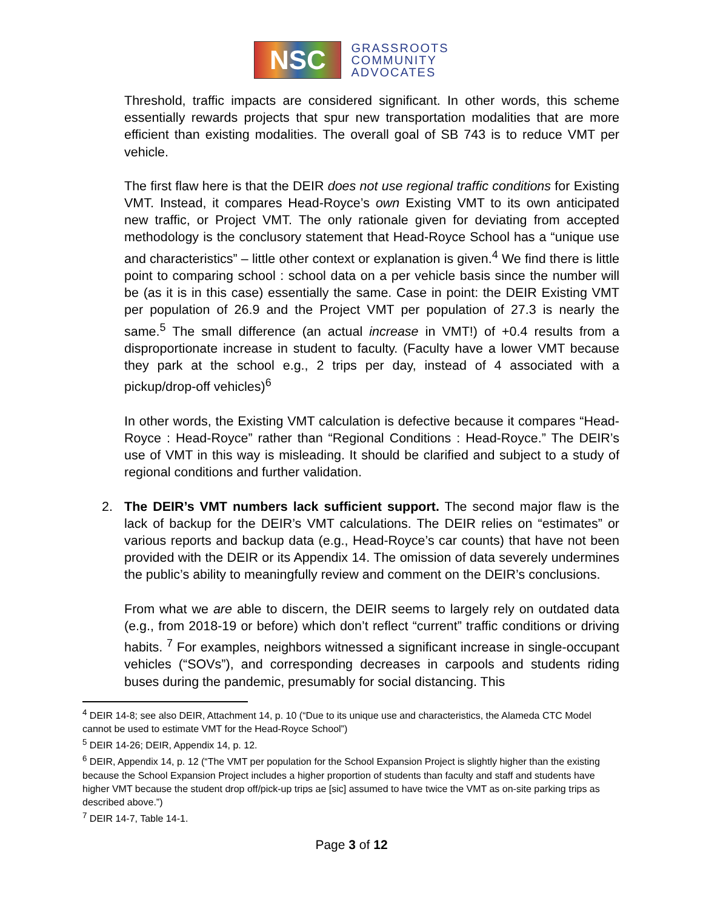NSC
GRASSROOTS
COMMUNITY
ADVOCATES
Threshold, traffic impacts are considered significant. In other words, this scheme essentially rewards projects that spur new transportation modalities that are more efficient than existing modalities. The overall goal of SB 743 is to reduce VMT per vehicle.
The first flaw here is that the DEIR does not use regional traffic conditions for Existing VMT. Instead, it compares Head-Royce’s own Existing VMT to its own anticipated new traffic, or Project VMT. The only rationale given for deviating from accepted methodology is the conclusory statement that Head-Royce School has a “unique use and characteristics” – little other context or explanation is given.<sup>4</sup> We find there is little point to comparing school : school data on a per vehicle basis since the number will be (as it is in this case) essentially the same. Case in point: the DEIR Existing VMT per population of 26.9 and the Project VMT per population of 27.3 is nearly the same.<sup>5</sup> The small difference (an actual increase in VMT!) of +0.4 results from a disproportionate increase in student to faculty. (Faculty have a lower VMT because they park at the school e.g., 2 trips per day, instead of 4 associated with a pickup/drop-off vehicles)<sup>6</sup>
In other words, the Existing VMT calculation is defective because it compares “Head-Royce : Head-Royce” rather than “Regional Conditions : Head-Royce.” The DEIR’s use of VMT in this way is misleading. It should be clarified and subject to a study of regional conditions and further validation.
2. The DEIR’s VMT numbers lack sufficient support. The second major flaw is the lack of backup for the DEIR’s VMT calculations. The DEIR relies on “estimates” or various reports and backup data (e.g., Head-Royce’s car counts) that have not been provided with the DEIR or its Appendix 14. The omission of data severely undermines the public’s ability to meaningfully review and comment on the DEIR’s conclusions.
From what we are able to discern, the DEIR seems to largely rely on outdated data (e.g., from 2018-19 or before) which don’t reflect “current” traffic conditions or driving habits. <sup>7</sup> For examples, neighbors witnessed a significant increase in single-occupant vehicles (“SOVs”), and corresponding decreases in carpools and students riding buses during the pandemic, presumably for social distancing. This
<sup>4</sup> DEIR 14-8; see also DEIR, Attachment 14, p. 10 (“Due to its unique use and characteristics, the Alameda CTC Model cannot be used to estimate VMT for the Head-Royce School”)
<sup>5</sup> DEIR 14-26; DEIR, Appendix 14, p. 12.
<sup>6</sup> DEIR, Appendix 14, p. 12 (“The VMT per population for the School Expansion Project is slightly higher than the existing because the School Expansion Project includes a higher proportion of students than faculty and staff and students have higher VMT because the student drop off/pick-up trips ae [sic] assumed to have twice the VMT as on-site parking trips as described above.”)
<sup>7</sup> DEIR 14-7, Table 14-1.
Page 3 of 12